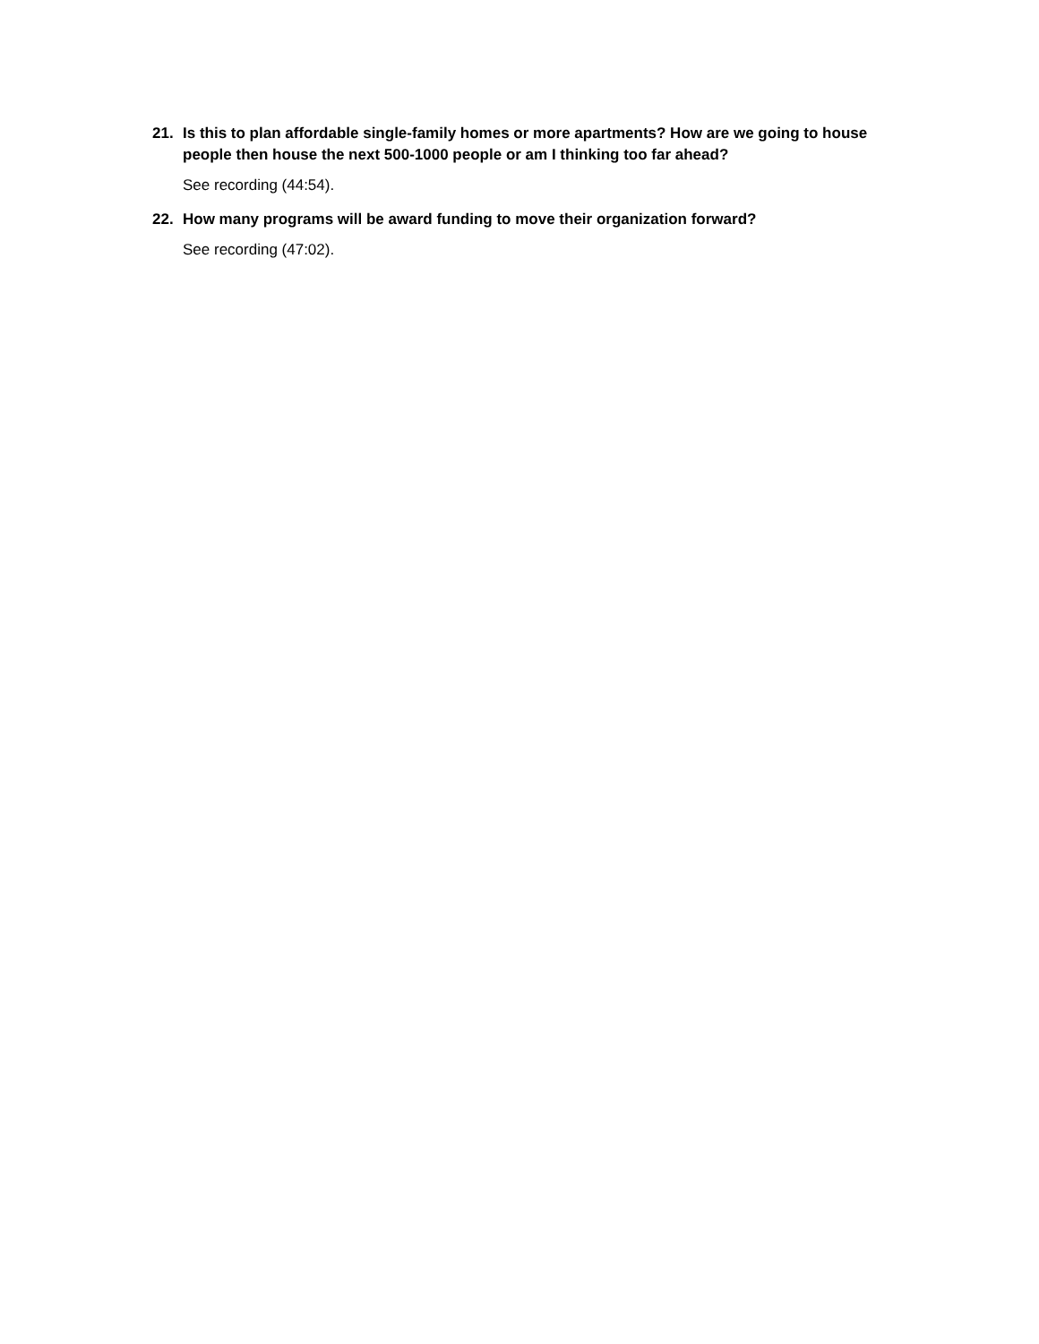21. Is this to plan affordable single-family homes or more apartments? How are we going to house people then house the next 500-1000 people or am I thinking too far ahead?
See recording (44:54).
22. How many programs will be award funding to move their organization forward?
See recording (47:02).